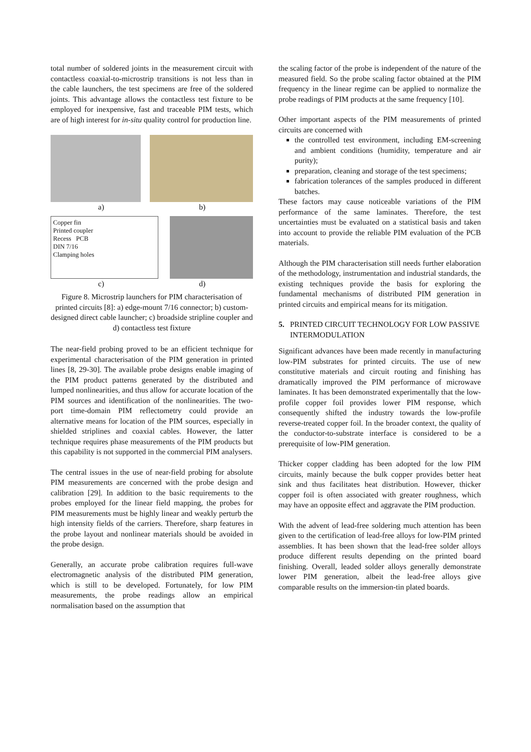total number of soldered joints in the measurement circuit with contactless coaxial-to-microstrip transitions is not less than in the cable launchers, the test specimens are free of the soldered joints. This advantage allows the contactless test fixture to be employed for inexpensive, fast and traceable PIM tests, which are of high interest for in-situ quality control for production line.
a) b)
Copper fin
Printed coupler
Recess PCB
DIN 7/16
Clamping holes
c) d)
Figure 8. Microstrip launchers for PIM characterisation of printed circuits [8]: a) edge-mount 7/16 connector; b) custom-designed direct cable launcher; c) broadside stripline coupler and d) contactless test fixture
The near-field probing proved to be an efficient technique for experimental characterisation of the PIM generation in printed lines [8, 29-30]. The available probe designs enable imaging of the PIM product patterns generated by the distributed and lumped nonlinearities, and thus allow for accurate location of the PIM sources and identification of the nonlinearities. The two-port time-domain PIM reflectometry could provide an alternative means for location of the PIM sources, especially in shielded striplines and coaxial cables. However, the latter technique requires phase measurements of the PIM products but this capability is not supported in the commercial PIM analysers.
The central issues in the use of near-field probing for absolute PIM measurements are concerned with the probe design and calibration [29]. In addition to the basic requirements to the probes employed for the linear field mapping, the probes for PIM measurements must be highly linear and weakly perturb the high intensity fields of the carriers. Therefore, sharp features in the probe layout and nonlinear materials should be avoided in the probe design.
Generally, an accurate probe calibration requires full-wave electromagnetic analysis of the distributed PIM generation, which is still to be developed. Fortunately, for low PIM measurements, the probe readings allow an empirical normalisation based on the assumption that
the scaling factor of the probe is independent of the nature of the measured field. So the probe scaling factor obtained at the PIM frequency in the linear regime can be applied to normalize the probe readings of PIM products at the same frequency [10].
Other important aspects of the PIM measurements of printed circuits are concerned with
the controlled test environment, including EM-screening and ambient conditions (humidity, temperature and air purity);
preparation, cleaning and storage of the test specimens;
fabrication tolerances of the samples produced in different batches.
These factors may cause noticeable variations of the PIM performance of the same laminates. Therefore, the test uncertainties must be evaluated on a statistical basis and taken into account to provide the reliable PIM evaluation of the PCB materials.
Although the PIM characterisation still needs further elaboration of the methodology, instrumentation and industrial standards, the existing techniques provide the basis for exploring the fundamental mechanisms of distributed PIM generation in printed circuits and empirical means for its mitigation.
5. PRINTED CIRCUIT TECHNOLOGY FOR LOW PASSIVE INTERMODULATION
Significant advances have been made recently in manufacturing low-PIM substrates for printed circuits. The use of new constitutive materials and circuit routing and finishing has dramatically improved the PIM performance of microwave laminates. It has been demonstrated experimentally that the low-profile copper foil provides lower PIM response, which consequently shifted the industry towards the low-profile reverse-treated copper foil. In the broader context, the quality of the conductor-to-substrate interface is considered to be a prerequisite of low-PIM generation.
Thicker copper cladding has been adopted for the low PIM circuits, mainly because the bulk copper provides better heat sink and thus facilitates heat distribution. However, thicker copper foil is often associated with greater roughness, which may have an opposite effect and aggravate the PIM production.
With the advent of lead-free soldering much attention has been given to the certification of lead-free alloys for low-PIM printed assemblies. It has been shown that the lead-free solder alloys produce different results depending on the printed board finishing. Overall, leaded solder alloys generally demonstrate lower PIM generation, albeit the lead-free alloys give comparable results on the immersion-tin plated boards.